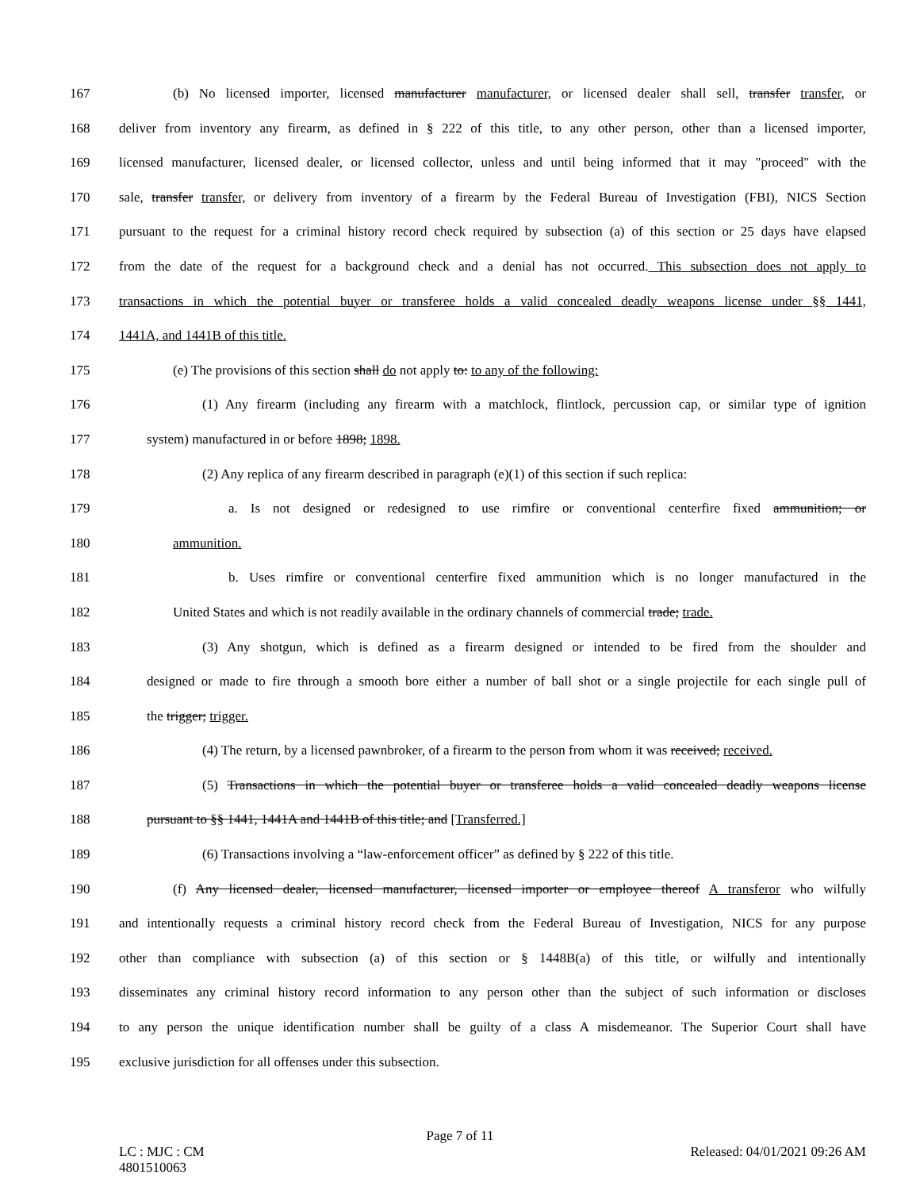167 (b) No licensed importer, licensed manufacturer manufacturer, or licensed dealer shall sell, transfer transfer, or
168 deliver from inventory any firearm, as defined in § 222 of this title, to any other person, other than a licensed importer,
169 licensed manufacturer, licensed dealer, or licensed collector, unless and until being informed that it may "proceed" with the
170 sale, transfer transfer, or delivery from inventory of a firearm by the Federal Bureau of Investigation (FBI), NICS Section
171 pursuant to the request for a criminal history record check required by subsection (a) of this section or 25 days have elapsed
172 from the date of the request for a background check and a denial has not occurred. This subsection does not apply to
173 transactions in which the potential buyer or transferee holds a valid concealed deadly weapons license under §§ 1441,
174 1441A, and 1441B of this title.
175 (e) The provisions of this section shall do not apply to: to any of the following:
176 (1) Any firearm (including any firearm with a matchlock, flintlock, percussion cap, or similar type of ignition
177 system) manufactured in or before 1898; 1898.
178 (2) Any replica of any firearm described in paragraph (e)(1) of this section if such replica:
179 a. Is not designed or redesigned to use rimfire or conventional centerfire fixed ammunition; or
180 ammunition.
181 b. Uses rimfire or conventional centerfire fixed ammunition which is no longer manufactured in the
182 United States and which is not readily available in the ordinary channels of commercial trade; trade.
183 (3) Any shotgun, which is defined as a firearm designed or intended to be fired from the shoulder and
184 designed or made to fire through a smooth bore either a number of ball shot or a single projectile for each single pull of
185 the trigger; trigger.
186 (4) The return, by a licensed pawnbroker, of a firearm to the person from whom it was received; received.
187 (5) Transactions in which the potential buyer or transferee holds a valid concealed deadly weapons license
188 pursuant to §§ 1441, 1441A and 1441B of this title; and [Transferred.]
189 (6) Transactions involving a “law-enforcement officer” as defined by § 222 of this title.
190 (f) Any licensed dealer, licensed manufacturer, licensed importer or employee thereof A transferor who wilfully
191 and intentionally requests a criminal history record check from the Federal Bureau of Investigation, NICS for any purpose
192 other than compliance with subsection (a) of this section or § 1448B(a) of this title, or wilfully and intentionally
193 disseminates any criminal history record information to any person other than the subject of such information or discloses
194 to any person the unique identification number shall be guilty of a class A misdemeanor. The Superior Court shall have
195 exclusive jurisdiction for all offenses under this subsection.
Page 7 of 11
LC : MJC : CM
4801510063 Released: 04/01/2021 09:26 AM